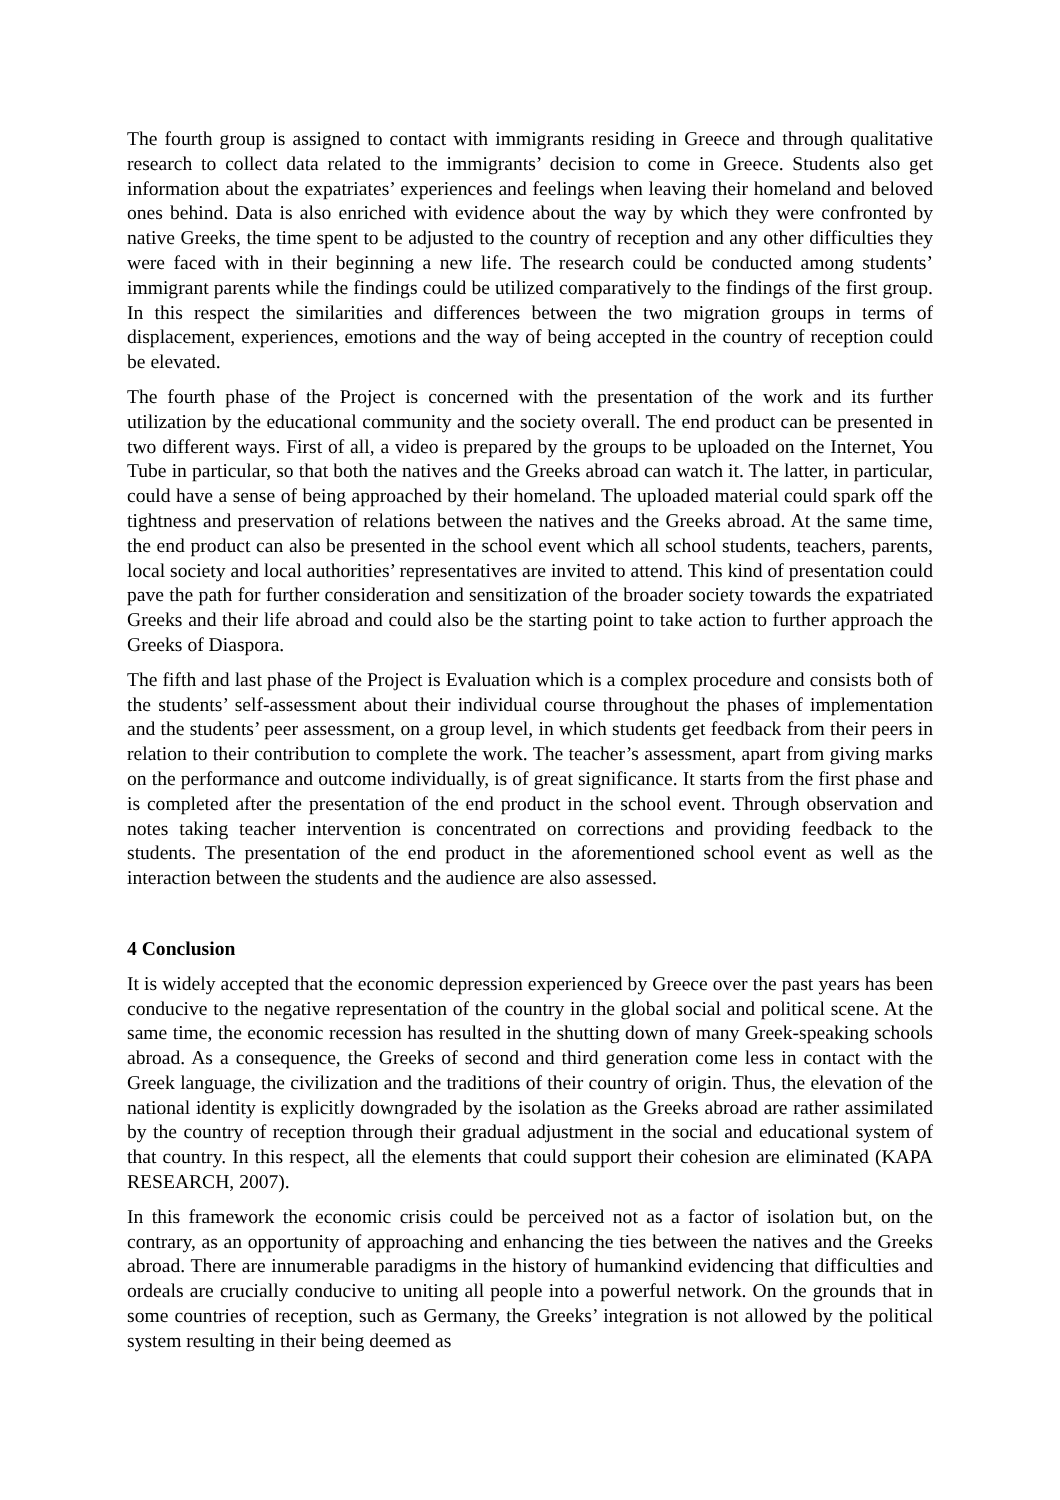The fourth group is assigned to contact with immigrants residing in Greece and through qualitative research to collect data related to the immigrants’ decision to come in Greece. Students also get information about the expatriates’ experiences and feelings when leaving their homeland and beloved ones behind. Data is also enriched with evidence about the way by which they were confronted by native Greeks, the time spent to be adjusted to the country of reception and any other difficulties they were faced with in their beginning a new life. The research could be conducted among students’ immigrant parents while the findings could be utilized comparatively to the findings of the first group. In this respect the similarities and differences between the two migration groups in terms of displacement, experiences, emotions and the way of being accepted in the country of reception could be elevated.
The fourth phase of the Project is concerned with the presentation of the work and its further utilization by the educational community and the society overall. The end product can be presented in two different ways. First of all, a video is prepared by the groups to be uploaded on the Internet, You Tube in particular, so that both the natives and the Greeks abroad can watch it. The latter, in particular, could have a sense of being approached by their homeland. The uploaded material could spark off the tightness and preservation of relations between the natives and the Greeks abroad. At the same time, the end product can also be presented in the school event which all school students, teachers, parents, local society and local authorities’ representatives are invited to attend. This kind of presentation could pave the path for further consideration and sensitization of the broader society towards the expatriated Greeks and their life abroad and could also be the starting point to take action to further approach the Greeks of Diaspora.
The fifth and last phase of the Project is Evaluation which is a complex procedure and consists both of the students’ self-assessment about their individual course throughout the phases of implementation and the students’ peer assessment, on a group level, in which students get feedback from their peers in relation to their contribution to complete the work. The teacher’s assessment, apart from giving marks on the performance and outcome individually, is of great significance. It starts from the first phase and is completed after the presentation of the end product in the school event. Through observation and notes taking teacher intervention is concentrated on corrections and providing feedback to the students. The presentation of the end product in the aforementioned school event as well as the interaction between the students and the audience are also assessed.
4 Conclusion
It is widely accepted that the economic depression experienced by Greece over the past years has been conducive to the negative representation of the country in the global social and political scene. At the same time, the economic recession has resulted in the shutting down of many Greek-speaking schools abroad. As a consequence, the Greeks of second and third generation come less in contact with the Greek language, the civilization and the traditions of their country of origin. Thus, the elevation of the national identity is explicitly downgraded by the isolation as the Greeks abroad are rather assimilated by the country of reception through their gradual adjustment in the social and educational system of that country. In this respect, all the elements that could support their cohesion are eliminated (KAPA RESEARCH, 2007).
In this framework the economic crisis could be perceived not as a factor of isolation but, on the contrary, as an opportunity of approaching and enhancing the ties between the natives and the Greeks abroad. There are innumerable paradigms in the history of humankind evidencing that difficulties and ordeals are crucially conducive to uniting all people into a powerful network. On the grounds that in some countries of reception, such as Germany, the Greeks’ integration is not allowed by the political system resulting in their being deemed as